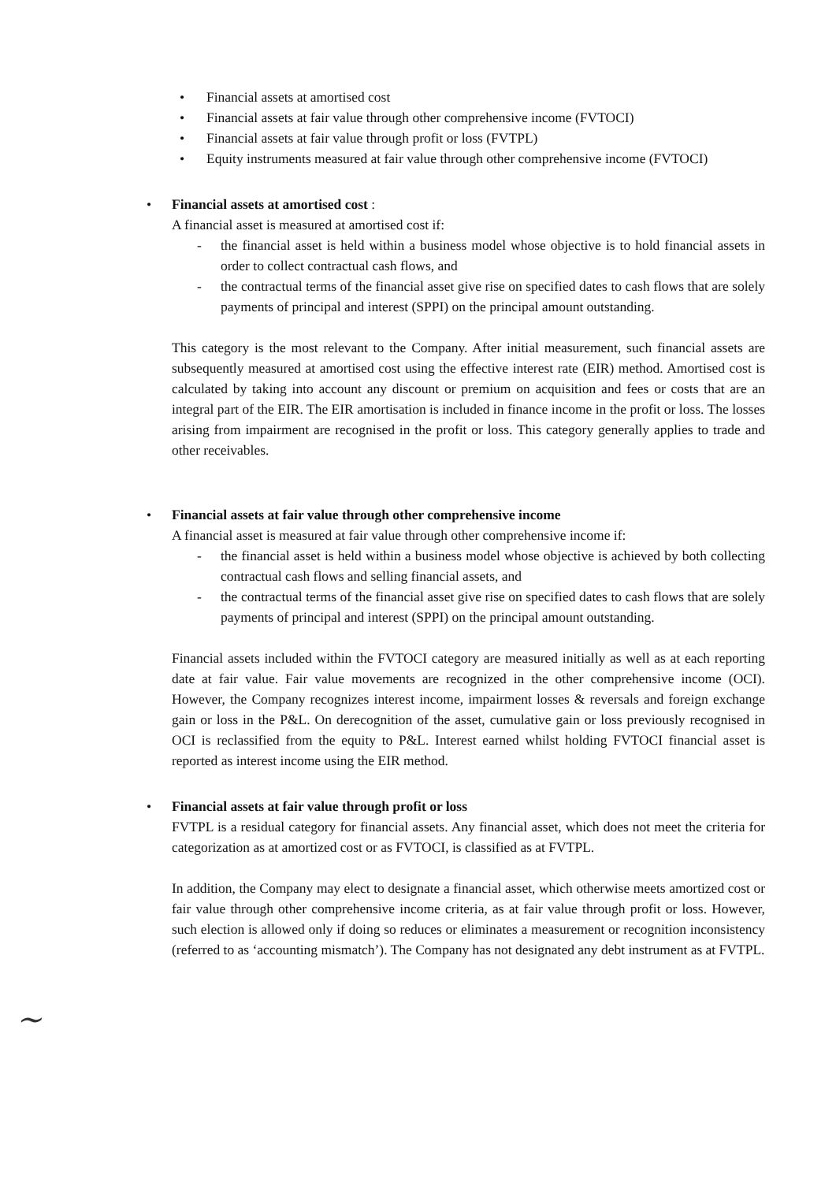• Financial assets at amortised cost
• Financial assets at fair value through other comprehensive income (FVTOCI)
• Financial assets at fair value through profit or loss (FVTPL)
• Equity instruments measured at fair value through other comprehensive income (FVTOCI)
•
Financial assets at amortised cost :
A financial asset is measured at amortised cost if:
- the financial asset is held within a business model whose objective is to hold financial assets in order to collect contractual cash flows, and
- the contractual terms of the financial asset give rise on specified dates to cash flows that are solely payments of principal and interest (SPPI) on the principal amount outstanding.
This category is the most relevant to the Company. After initial measurement, such financial assets are subsequently measured at amortised cost using the effective interest rate (EIR) method. Amortised cost is calculated by taking into account any discount or premium on acquisition and fees or costs that are an integral part of the EIR. The EIR amortisation is included in finance income in the profit or loss. The losses arising from impairment are recognised in the profit or loss. This category generally applies to trade and other receivables.
•
Financial assets at fair value through other comprehensive income
A financial asset is measured at fair value through other comprehensive income if:
- the financial asset is held within a business model whose objective is achieved by both collecting contractual cash flows and selling financial assets, and
- the contractual terms of the financial asset give rise on specified dates to cash flows that are solely payments of principal and interest (SPPI) on the principal amount outstanding.
Financial assets included within the FVTOCI category are measured initially as well as at each reporting date at fair value. Fair value movements are recognized in the other comprehensive income (OCI). However, the Company recognizes interest income, impairment losses & reversals and foreign exchange gain or loss in the P&L. On derecognition of the asset, cumulative gain or loss previously recognised in OCI is reclassified from the equity to P&L. Interest earned whilst holding FVTOCI financial asset is reported as interest income using the EIR method.
•
Financial assets at fair value through profit or loss
FVTPL is a residual category for financial assets. Any financial asset, which does not meet the criteria for categorization as at amortized cost or as FVTOCI, is classified as at FVTPL.
In addition, the Company may elect to designate a financial asset, which otherwise meets amortized cost or fair value through other comprehensive income criteria, as at fair value through profit or loss. However, such election is allowed only if doing so reduces or eliminates a measurement or recognition inconsistency (referred to as ‘accounting mismatch’). The Company has not designated any debt instrument as at FVTPL.
~